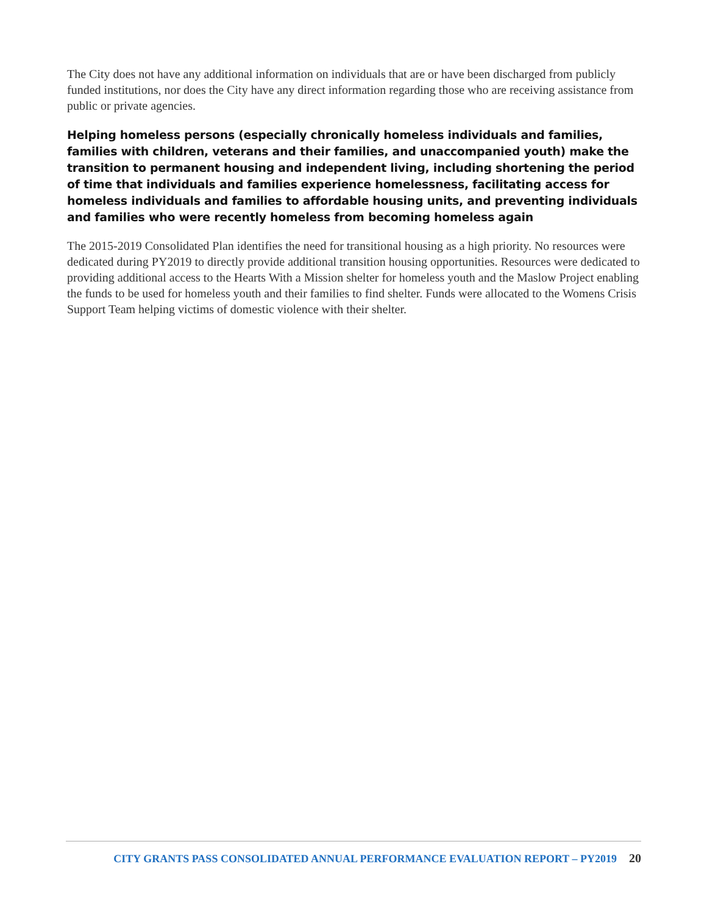The City does not have any additional information on individuals that are or have been discharged from publicly funded institutions, nor does the City have any direct information regarding those who are receiving assistance from public or private agencies.
Helping homeless persons (especially chronically homeless individuals and families, families with children, veterans and their families, and unaccompanied youth) make the transition to permanent housing and independent living, including shortening the period of time that individuals and families experience homelessness, facilitating access for homeless individuals and families to affordable housing units, and preventing individuals and families who were recently homeless from becoming homeless again
The 2015-2019 Consolidated Plan identifies the need for transitional housing as a high priority. No resources were dedicated during PY2019 to directly provide additional transition housing opportunities. Resources were dedicated to providing additional access to the Hearts With a Mission shelter for homeless youth and the Maslow Project enabling the funds to be used for homeless youth and their families to find shelter. Funds were allocated to the Womens Crisis Support Team helping victims of domestic violence with their shelter.
CITY GRANTS PASS CONSOLIDATED ANNUAL PERFORMANCE EVALUATION REPORT – PY2019 20